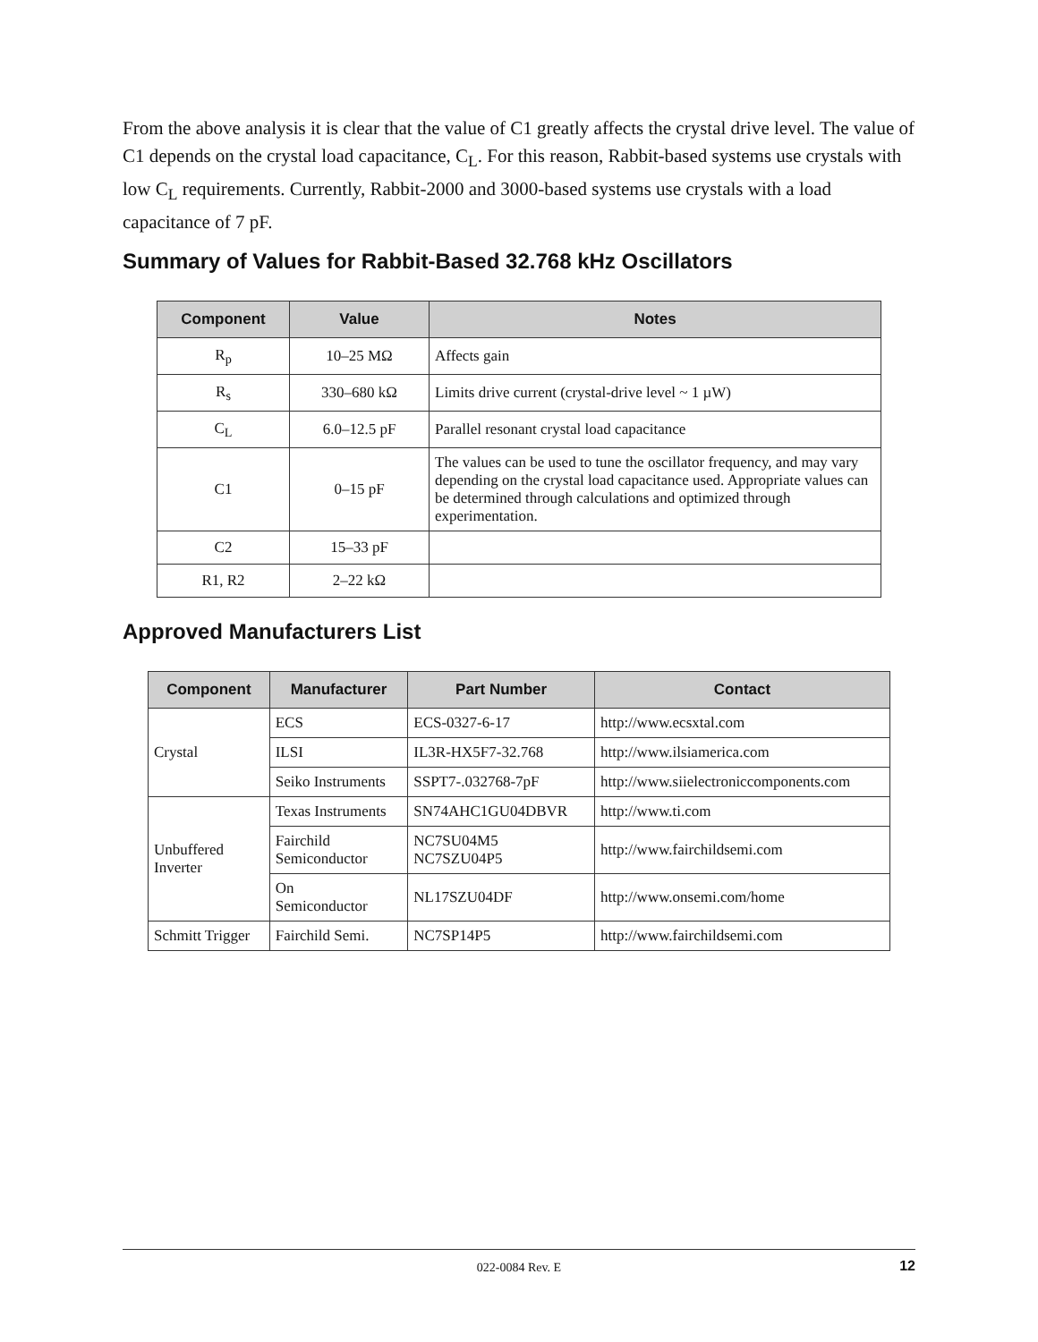From the above analysis it is clear that the value of C1 greatly affects the crystal drive level. The value of C1 depends on the crystal load capacitance, C<sub>L</sub>. For this reason, Rabbit-based systems use crystals with low C<sub>L</sub> requirements. Currently, Rabbit-2000 and 3000-based systems use crystals with a load capacitance of 7 pF.
Summary of Values for Rabbit-Based 32.768 kHz Oscillators
| Component | Value | Notes |
| --- | --- | --- |
| R<sub>p</sub> | 10–25 MΩ | Affects gain |
| R<sub>s</sub> | 330–680 kΩ | Limits drive current (crystal-drive level ~ 1 µW) |
| C<sub>L</sub> | 6.0–12.5 pF | Parallel resonant crystal load capacitance |
| C1 | 0–15 pF | The values can be used to tune the oscillator frequency, and may vary depending on the crystal load capacitance used. Appropriate values can be determined through calculations and optimized through experimentation. |
| C2 | 15–33 pF | |
| R1, R2 | 2–22 kΩ | |
Approved Manufacturers List
| Component | Manufacturer | Part Number | Contact |
| --- | --- | --- | --- |
| Crystal | ECS | ECS-0327-6-17 | http://www.ecsxtal.com |
| | ILSI | IL3R-HX5F7-32.768 | http://www.ilsiamerica.com |
| | Seiko Instruments | SSPT7-.032768-7pF | http://www.siielectroniccomponents.com |
| Unbuffered Inverter | Texas Instruments | SN74AHC1GU04DBVR | http://www.ti.com |
| | Fairchild Semiconductor | NC7SU04M5 NC7SZU04P5 | http://www.fairchildsemi.com |
| | On Semiconductor | NL17SZU04DF | http://www.onsemi.com/home |
| Schmitt Trigger | Fairchild Semi. | NC7SP14P5 | http://www.fairchildsemi.com |
022-0084 Rev. E 12